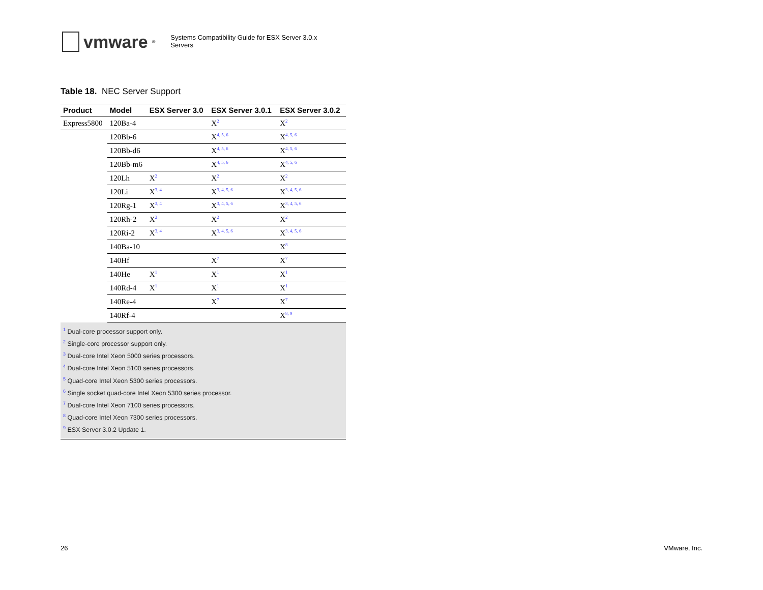vmware<sup>®</sup>
Systems Compatibility Guide for ESX Server 3.0.x
Servers
Table 18. NEC Server Support
| Product | Model | ESX Server 3.0 | ESX Server 3.0.1 | ESX Server 3.0.2 |
| --- | --- | --- | --- | --- |
| Express5800 | 120Ba-4 | | X<sup>2</sup> | X<sup>2</sup> |
| | 120Bb-6 | | X<sup>4, 5, 6</sup> | X<sup>4, 5, 6</sup> |
| | 120Bb-d6 | | X<sup>4, 5, 6</sup> | X<sup>4, 5, 6</sup> |
| | 120Bb-m6 | | X<sup>4, 5, 6</sup> | X<sup>4, 5, 6</sup> |
| | 120Lh | X<sup>2</sup> | X<sup>2</sup> | X<sup>2</sup> |
| | 120Li | X<sup>3, 4</sup> | X<sup>3, 4, 5, 6</sup> | X<sup>3, 4, 5, 6</sup> |
| | 120Rg-1 | X<sup>3, 4</sup> | X<sup>3, 4, 5, 6</sup> | X<sup>3, 4, 5, 6</sup> |
| | 120Rh-2 | X<sup>2</sup> | X<sup>2</sup> | X<sup>2</sup> |
| | 120Ri-2 | X<sup>3, 4</sup> | X<sup>3, 4, 5, 6</sup> | X<sup>3, 4, 5, 6</sup> |
| | 140Ba-10 | | | X<sup>8</sup> |
| | 140Hf | | X<sup>7</sup> | X<sup>7</sup> |
| | 140He | X<sup>1</sup> | X<sup>1</sup> | X<sup>1</sup> |
| | 140Rd-4 | X<sup>1</sup> | X<sup>1</sup> | X<sup>1</sup> |
| | 140Re-4 | | X<sup>7</sup> | X<sup>7</sup> |
| | 140Rf-4 | | | X<sup>8, 9</sup> |
<sup>1</sup> Dual-core processor support only.
<sup>2</sup> Single-core processor support only.
<sup>3</sup> Dual-core Intel Xeon 5000 series processors.
<sup>4</sup> Dual-core Intel Xeon 5100 series processors.
<sup>5</sup> Quad-core Intel Xeon 5300 series processors.
<sup>6</sup> Single socket quad-core Intel Xeon 5300 series processor.
<sup>7</sup> Dual-core Intel Xeon 7100 series processors.
<sup>8</sup> Quad-core Intel Xeon 7300 series processors.
<sup>9</sup> ESX Server 3.0.2 Update 1.
26 VMware, Inc.